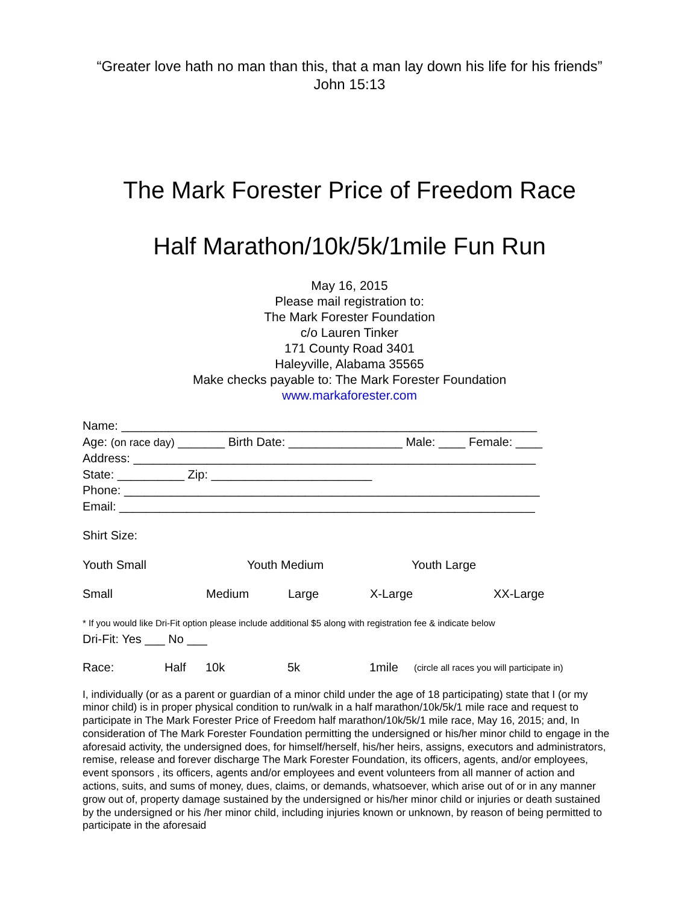“Greater love hath no man than this, that a man lay down his life for his friends”
John 15:13
The Mark Forester Price of Freedom Race
Half Marathon/10k/5k/1mile Fun Run
May 16, 2015
Please mail registration to:
The Mark Forester Foundation
c/o Lauren Tinker
171 County Road 3401
Haleyville, Alabama 35565
Make checks payable to: The Mark Forester Foundation
www.markaforester.com
Name: ______________________________________________________________
Age: (on race day) _______ Birth Date: _________________ Male: ____ Female: ____
Address: ____________________________________________________________
State: __________ Zip: ________________________
Phone: ______________________________________________________________
Email: ______________________________________________________________
Shirt Size:
Youth Small Youth Medium Youth Large
Small Medium Large X-Large XX-Large
* If you would like Dri-Fit option please include additional $5 along with registration fee & indicate below
Dri-Fit: Yes ___ No ___
Race: Half 10k 5k 1mile (circle all races you will participate in)
I, individually (or as a parent or guardian of a minor child under the age of 18 participating) state that I (or my minor child) is in proper physical condition to run/walk in a half marathon/10k/5k/1 mile race and request to participate in The Mark Forester Price of Freedom half marathon/10k/5k/1 mile race, May 16, 2015; and, In consideration of The Mark Forester Foundation permitting the undersigned or his/her minor child to engage in the aforesaid activity, the undersigned does, for himself/herself, his/her heirs, assigns, executors and administrators, remise, release and forever discharge The Mark Forester Foundation, its officers, agents, and/or employees, event sponsors , its officers, agents and/or employees and event volunteers from all manner of action and actions, suits, and sums of money, dues, claims, or demands, whatsoever, which arise out of or in any manner grow out of, property damage sustained by the undersigned or his/her minor child or injuries or death sustained by the undersigned or his /her minor child, including injuries known or unknown, by reason of being permitted to participate in the aforesaid